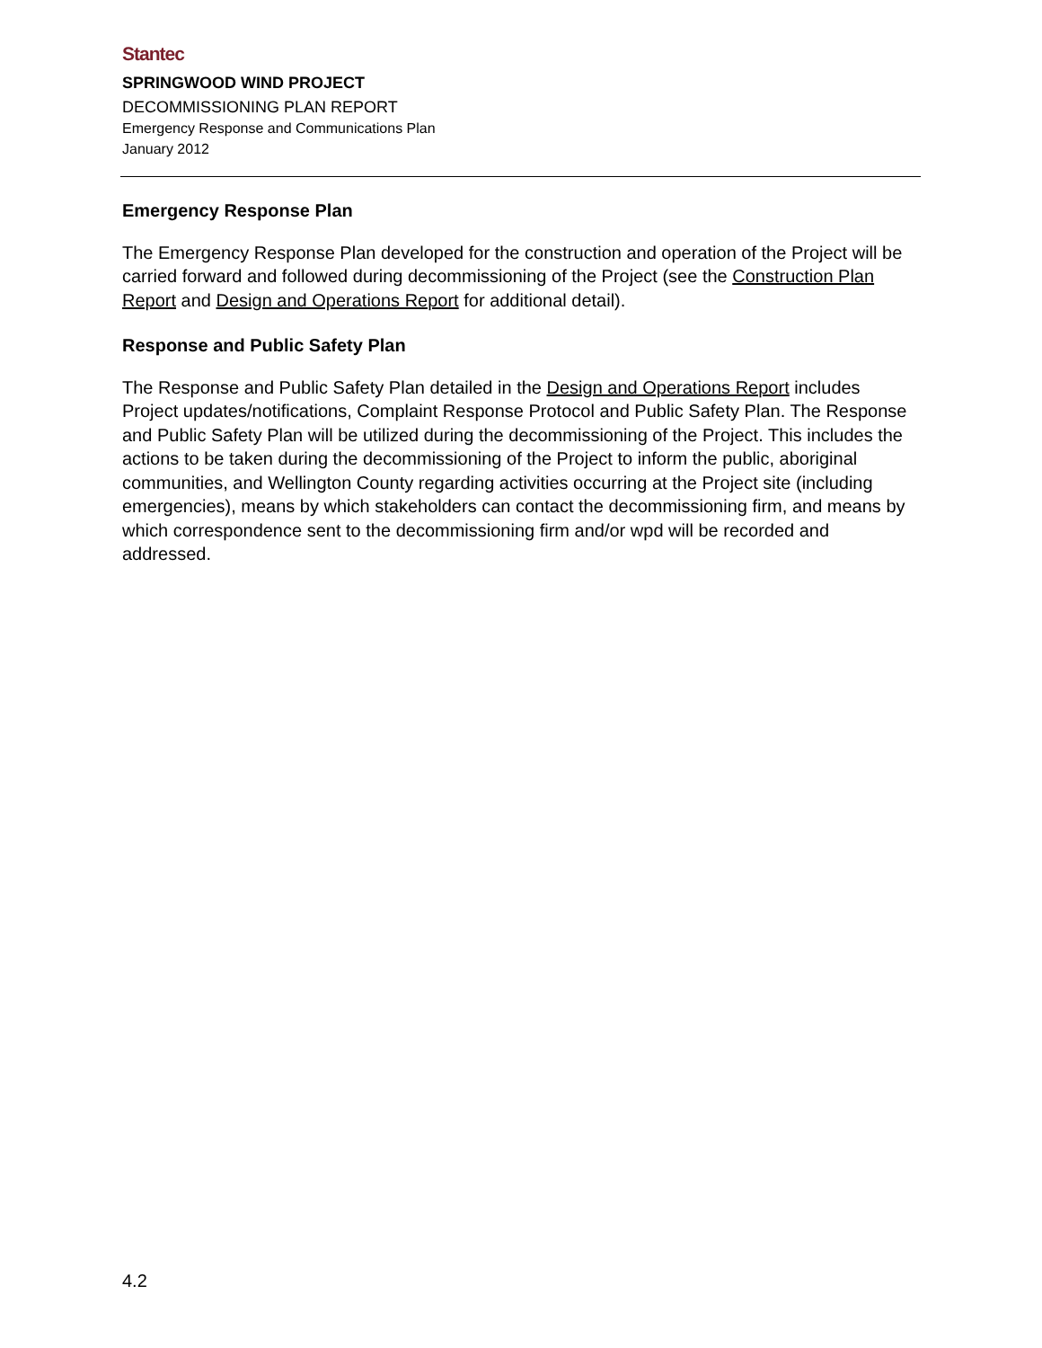Stantec
SPRINGWOOD WIND PROJECT
DECOMMISSIONING PLAN REPORT
Emergency Response and Communications Plan
January 2012
Emergency Response Plan
The Emergency Response Plan developed for the construction and operation of the Project will be carried forward and followed during decommissioning of the Project (see the Construction Plan Report and Design and Operations Report for additional detail).
Response and Public Safety Plan
The Response and Public Safety Plan detailed in the Design and Operations Report includes Project updates/notifications, Complaint Response Protocol and Public Safety Plan. The Response and Public Safety Plan will be utilized during the decommissioning of the Project. This includes the actions to be taken during the decommissioning of the Project to inform the public, aboriginal communities, and Wellington County regarding activities occurring at the Project site (including emergencies), means by which stakeholders can contact the decommissioning firm, and means by which correspondence sent to the decommissioning firm and/or wpd will be recorded and addressed.
4.2